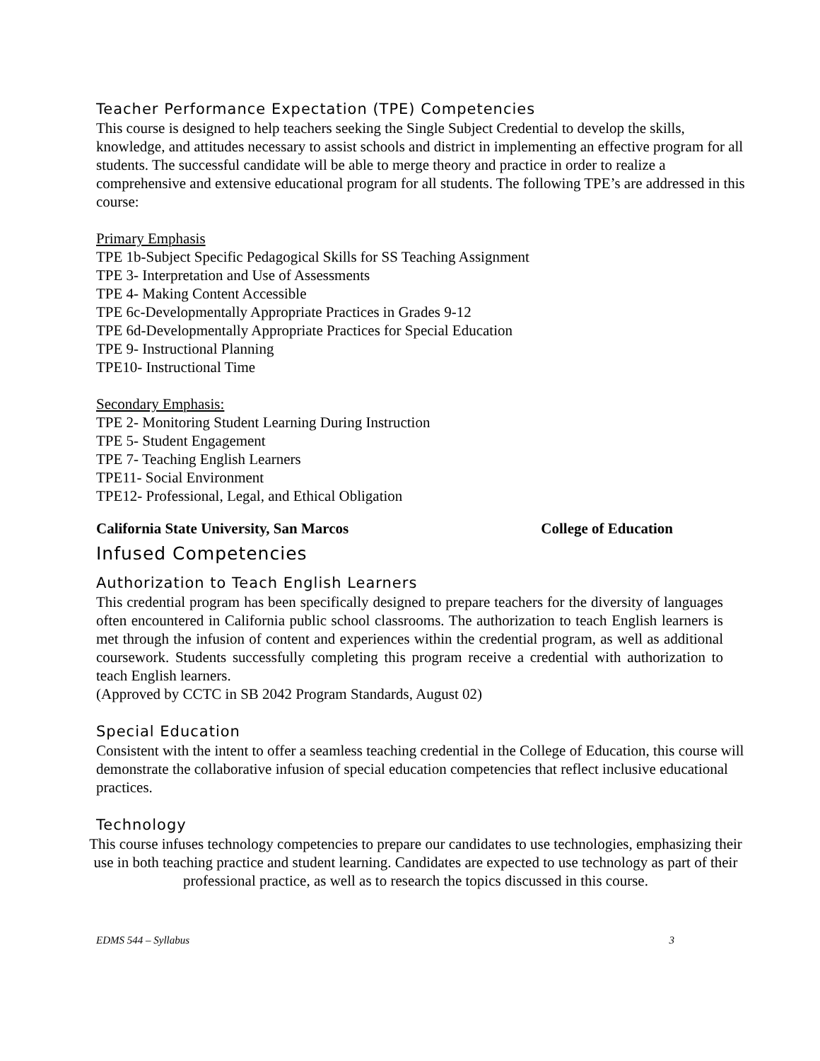Teacher Performance Expectation (TPE) Competencies
This course is designed to help teachers seeking the Single Subject Credential to develop the skills, knowledge, and attitudes necessary to assist schools and district in implementing an effective program for all students. The successful candidate will be able to merge theory and practice in order to realize a comprehensive and extensive educational program for all students. The following TPE’s are addressed in this course:
Primary Emphasis
TPE 1b-Subject Specific Pedagogical Skills for SS Teaching Assignment
TPE 3- Interpretation and Use of Assessments
TPE 4- Making Content Accessible
TPE 6c-Developmentally Appropriate Practices in Grades 9-12
TPE 6d-Developmentally Appropriate Practices for Special Education
TPE 9- Instructional Planning
TPE10- Instructional Time
Secondary Emphasis:
TPE 2- Monitoring Student Learning During Instruction
TPE 5- Student Engagement
TPE 7- Teaching English Learners
TPE11- Social Environment
TPE12- Professional, Legal, and Ethical Obligation
California State University, San Marcos College of Education
Infused Competencies
Authorization to Teach English Learners
This credential program has been specifically designed to prepare teachers for the diversity of languages often encountered in California public school classrooms. The authorization to teach English learners is met through the infusion of content and experiences within the credential program, as well as additional coursework. Students successfully completing this program receive a credential with authorization to teach English learners.
(Approved by CCTC in SB 2042 Program Standards, August 02)
Special Education
Consistent with the intent to offer a seamless teaching credential in the College of Education, this course will demonstrate the collaborative infusion of special education competencies that reflect inclusive educational practices.
Technology
This course infuses technology competencies to prepare our candidates to use technologies, emphasizing their use in both teaching practice and student learning. Candidates are expected to use technology as part of their professional practice, as well as to research the topics discussed in this course.
EDMS 544 – Syllabus 3